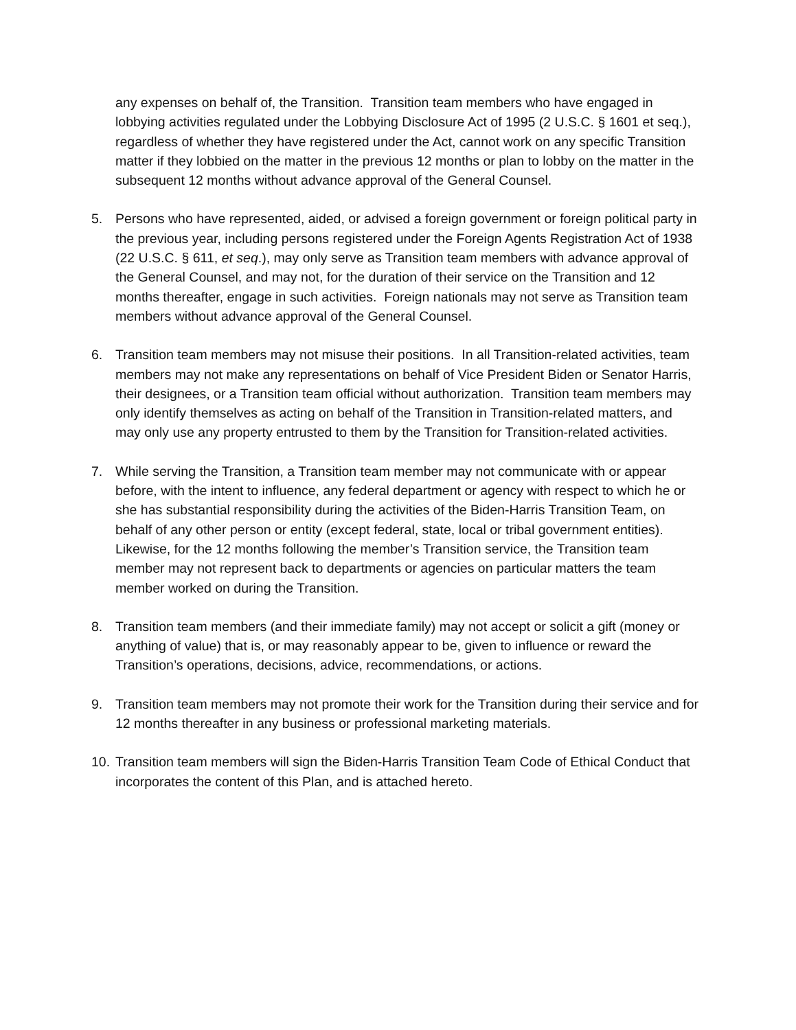any expenses on behalf of, the Transition. Transition team members who have engaged in lobbying activities regulated under the Lobbying Disclosure Act of 1995 (2 U.S.C. § 1601 et seq.), regardless of whether they have registered under the Act, cannot work on any specific Transition matter if they lobbied on the matter in the previous 12 months or plan to lobby on the matter in the subsequent 12 months without advance approval of the General Counsel.
5. Persons who have represented, aided, or advised a foreign government or foreign political party in the previous year, including persons registered under the Foreign Agents Registration Act of 1938 (22 U.S.C. § 611, et seq.), may only serve as Transition team members with advance approval of the General Counsel, and may not, for the duration of their service on the Transition and 12 months thereafter, engage in such activities. Foreign nationals may not serve as Transition team members without advance approval of the General Counsel.
6. Transition team members may not misuse their positions. In all Transition-related activities, team members may not make any representations on behalf of Vice President Biden or Senator Harris, their designees, or a Transition team official without authorization. Transition team members may only identify themselves as acting on behalf of the Transition in Transition-related matters, and may only use any property entrusted to them by the Transition for Transition-related activities.
7. While serving the Transition, a Transition team member may not communicate with or appear before, with the intent to influence, any federal department or agency with respect to which he or she has substantial responsibility during the activities of the Biden-Harris Transition Team, on behalf of any other person or entity (except federal, state, local or tribal government entities). Likewise, for the 12 months following the member’s Transition service, the Transition team member may not represent back to departments or agencies on particular matters the team member worked on during the Transition.
8. Transition team members (and their immediate family) may not accept or solicit a gift (money or anything of value) that is, or may reasonably appear to be, given to influence or reward the Transition’s operations, decisions, advice, recommendations, or actions.
9. Transition team members may not promote their work for the Transition during their service and for 12 months thereafter in any business or professional marketing materials.
10.
Transition team members will sign the Biden-Harris Transition Team Code of Ethical Conduct that incorporates the content of this Plan, and is attached hereto.